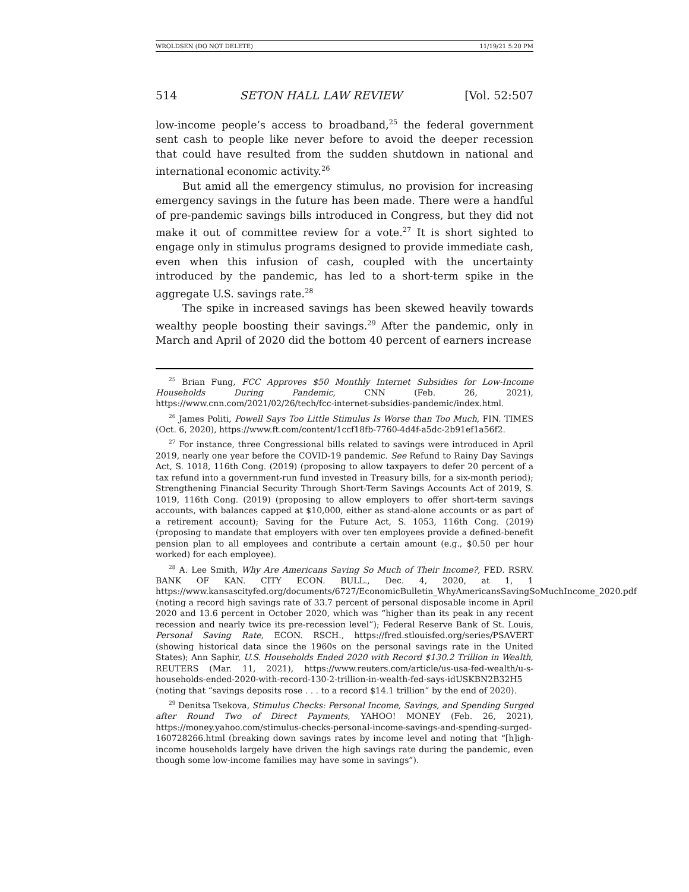WROLDSEN (DO NOT DELETE) 11/19/21 5:20 PM
514 SETON HALL LAW REVIEW [Vol. 52:507
low-income people’s access to broadband,<sup>25</sup> the federal government sent cash to people like never before to avoid the deeper recession that could have resulted from the sudden shutdown in national and international economic activity.<sup>26</sup>
But amid all the emergency stimulus, no provision for increasing emergency savings in the future has been made. There were a handful of pre-pandemic savings bills introduced in Congress, but they did not make it out of committee review for a vote.<sup>27</sup> It is short sighted to engage only in stimulus programs designed to provide immediate cash, even when this infusion of cash, coupled with the uncertainty introduced by the pandemic, has led to a short-term spike in the aggregate U.S. savings rate.<sup>28</sup>
The spike in increased savings has been skewed heavily towards wealthy people boosting their savings.<sup>29</sup> After the pandemic, only in March and April of 2020 did the bottom 40 percent of earners increase
<sup>25</sup> Brian Fung, FCC Approves $50 Monthly Internet Subsidies for Low-Income Households During Pandemic, CNN (Feb. 26, 2021), https://www.cnn.com/2021/02/26/tech/fcc-internet-subsidies-pandemic/index.html.
<sup>26</sup> James Politi, Powell Says Too Little Stimulus Is Worse than Too Much, FIN. TIMES (Oct. 6, 2020), https://www.ft.com/content/1ccf18fb-7760-4d4f-a5dc-2b91ef1a56f2.
<sup>27</sup> For instance, three Congressional bills related to savings were introduced in April 2019, nearly one year before the COVID-19 pandemic. See Refund to Rainy Day Savings Act, S. 1018, 116th Cong. (2019) (proposing to allow taxpayers to defer 20 percent of a tax refund into a government-run fund invested in Treasury bills, for a six-month period); Strengthening Financial Security Through Short-Term Savings Accounts Act of 2019, S. 1019, 116th Cong. (2019) (proposing to allow employers to offer short-term savings accounts, with balances capped at $10,000, either as stand-alone accounts or as part of a retirement account); Saving for the Future Act, S. 1053, 116th Cong. (2019) (proposing to mandate that employers with over ten employees provide a defined-benefit pension plan to all employees and contribute a certain amount (e.g., $0.50 per hour worked) for each employee).
<sup>28</sup> A. Lee Smith, Why Are Americans Saving So Much of Their Income?, FED. RSRV. BANK OF KAN. CITY ECON. BULL., Dec. 4, 2020, at 1, 1 https://www.kansascityfed.org/documents/6727/EconomicBulletin_WhyAmericansSavingSoMuchIncome_2020.pdf (noting a record high savings rate of 33.7 percent of personal disposable income in April 2020 and 13.6 percent in October 2020, which was “higher than its peak in any recent recession and nearly twice its pre-recession level”); Federal Reserve Bank of St. Louis, Personal Saving Rate, ECON. RSCH., https://fred.stlouisfed.org/series/PSAVERT (showing historical data since the 1960s on the personal savings rate in the United States); Ann Saphir, U.S. Households Ended 2020 with Record $130.2 Trillion in Wealth, REUTERS (Mar. 11, 2021), https://www.reuters.com/article/us-usa-fed-wealth/u-s-households-ended-2020-with-record-130-2-trillion-in-wealth-fed-says-idUSKBN2B32H5 (noting that “savings deposits rose . . . to a record $14.1 trillion” by the end of 2020).
<sup>29</sup> Denitsa Tsekova, Stimulus Checks: Personal Income, Savings, and Spending Surged after Round Two of Direct Payments, YAHOO! MONEY (Feb. 26, 2021), https://money.yahoo.com/stimulus-checks-personal-income-savings-and-spending-surged-160728266.html (breaking down savings rates by income level and noting that “[h]igh-income households largely have driven the high savings rate during the pandemic, even though some low-income families may have some in savings”).